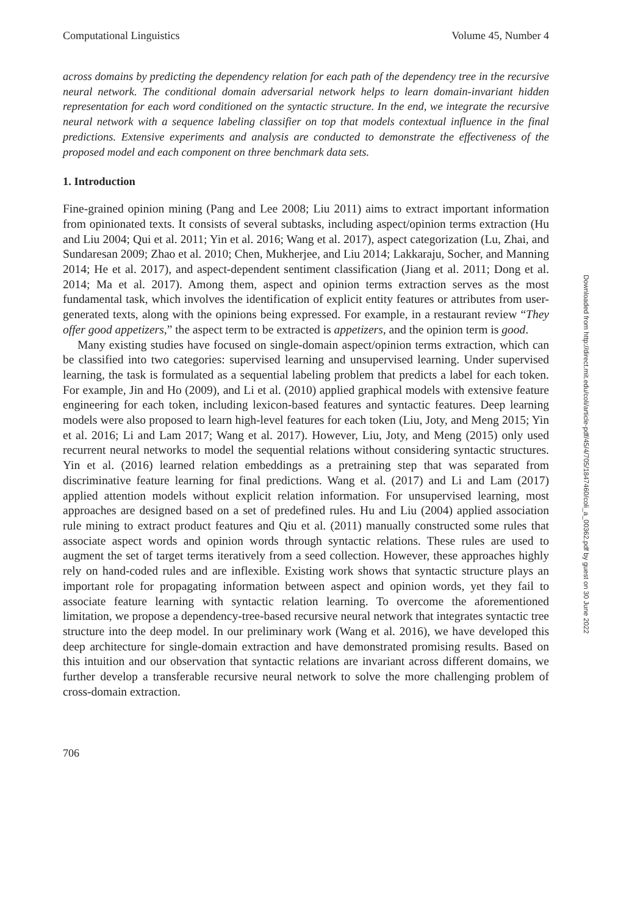Computational Linguistics Volume 45, Number 4
across domains by predicting the dependency relation for each path of the dependency tree in the recursive neural network. The conditional domain adversarial network helps to learn domain-invariant hidden representation for each word conditioned on the syntactic structure. In the end, we integrate the recursive neural network with a sequence labeling classifier on top that models contextual influence in the final predictions. Extensive experiments and analysis are conducted to demonstrate the effectiveness of the proposed model and each component on three benchmark data sets.
1. Introduction
Fine-grained opinion mining (Pang and Lee 2008; Liu 2011) aims to extract important information from opinionated texts. It consists of several subtasks, including aspect/opinion terms extraction (Hu and Liu 2004; Qui et al. 2011; Yin et al. 2016; Wang et al. 2017), aspect categorization (Lu, Zhai, and Sundaresan 2009; Zhao et al. 2010; Chen, Mukherjee, and Liu 2014; Lakkaraju, Socher, and Manning 2014; He et al. 2017), and aspect-dependent sentiment classification (Jiang et al. 2011; Dong et al. 2014; Ma et al. 2017). Among them, aspect and opinion terms extraction serves as the most fundamental task, which involves the identification of explicit entity features or attributes from user-generated texts, along with the opinions being expressed. For example, in a restaurant review “They offer good appetizers,” the aspect term to be extracted is appetizers, and the opinion term is good.
Many existing studies have focused on single-domain aspect/opinion terms extraction, which can be classified into two categories: supervised learning and unsupervised learning. Under supervised learning, the task is formulated as a sequential labeling problem that predicts a label for each token. For example, Jin and Ho (2009), and Li et al. (2010) applied graphical models with extensive feature engineering for each token, including lexicon-based features and syntactic features. Deep learning models were also proposed to learn high-level features for each token (Liu, Joty, and Meng 2015; Yin et al. 2016; Li and Lam 2017; Wang et al. 2017). However, Liu, Joty, and Meng (2015) only used recurrent neural networks to model the sequential relations without considering syntactic structures. Yin et al. (2016) learned relation embeddings as a pretraining step that was separated from discriminative feature learning for final predictions. Wang et al. (2017) and Li and Lam (2017) applied attention models without explicit relation information. For unsupervised learning, most approaches are designed based on a set of predefined rules. Hu and Liu (2004) applied association rule mining to extract product features and Qiu et al. (2011) manually constructed some rules that associate aspect words and opinion words through syntactic relations. These rules are used to augment the set of target terms iteratively from a seed collection. However, these approaches highly rely on hand-coded rules and are inflexible. Existing work shows that syntactic structure plays an important role for propagating information between aspect and opinion words, yet they fail to associate feature learning with syntactic relation learning. To overcome the aforementioned limitation, we propose a dependency-tree-based recursive neural network that integrates syntactic tree structure into the deep model. In our preliminary work (Wang et al. 2016), we have developed this deep architecture for single-domain extraction and have demonstrated promising results. Based on this intuition and our observation that syntactic relations are invariant across different domains, we further develop a transferable recursive neural network to solve the more challenging problem of cross-domain extraction.
706
Downloaded from http://direct.mit.edu/coli/article-pdf/45/4/705/1847460/coli_a_00362.pdf by guest on 30 June 2022